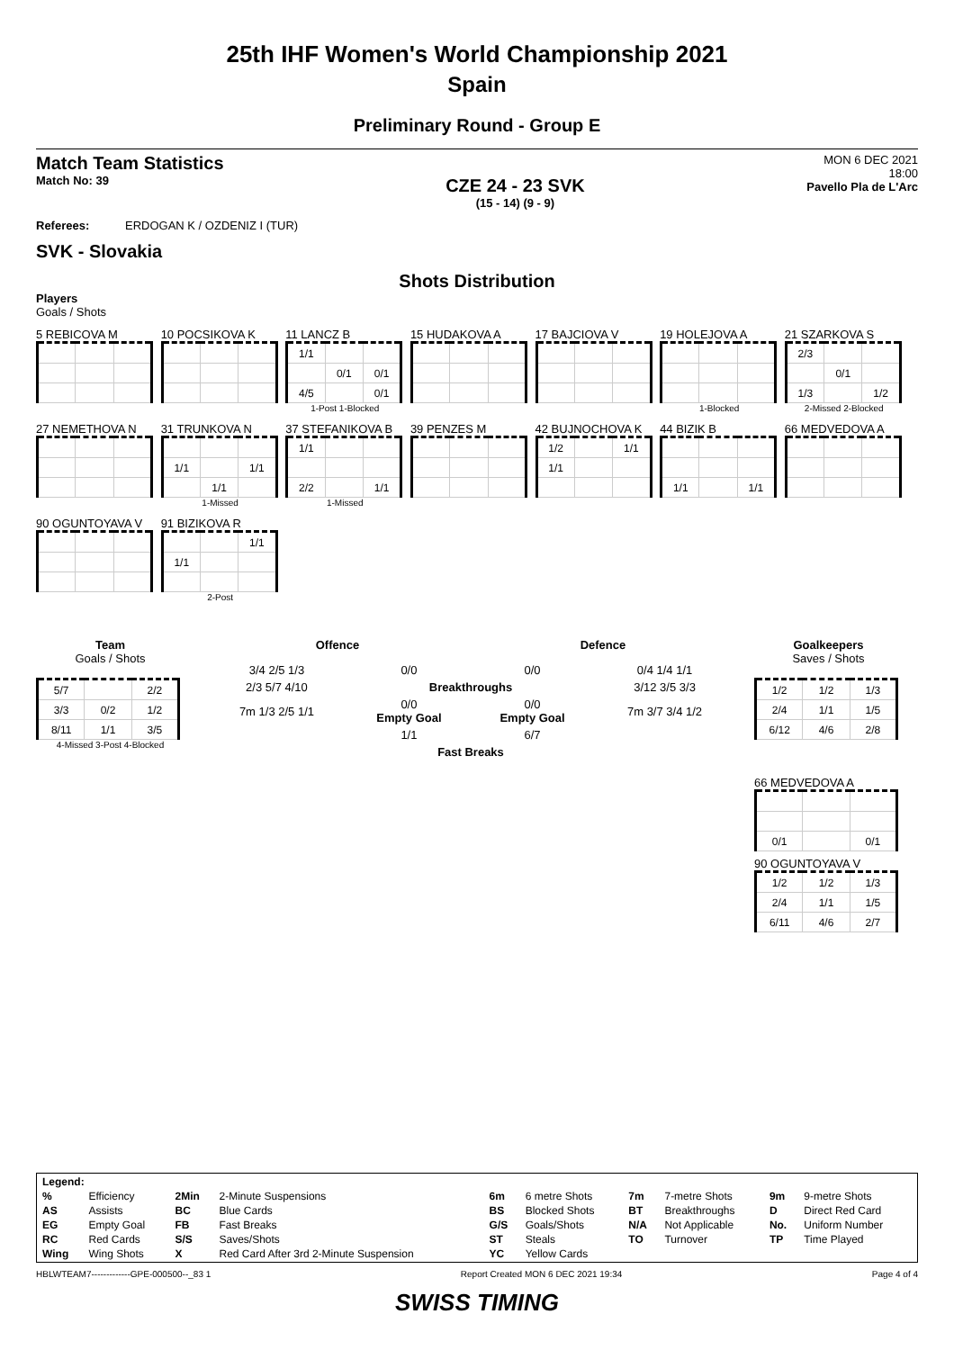25th IHF Women's World Championship 2021
Spain
Preliminary Round - Group E
Match Team Statistics
Match No: 39
CZE 24 - 23 SVK
(15 - 14) (9 - 9)
MON 6 DEC 2021
18:00
Pavello Pla de L'Arc
Referees: ERDOGAN K / OZDENIZ I (TUR)
SVK - Slovakia
Shots Distribution
Players
Goals / Shots
5 REBICOVA M 10 POCSIKOVA K
11 LANCZ B
| 1/1 | | |
| | 0/1 | 0/1 |
| 4/5 | | 0/1 |
1-Post 1-Blocked
15 HUDAKOVA A 17 BAJCIOVA V
19 HOLEJOVA A
1-Blocked
21 SZARKOVA S
| 2/3 | | |
| | 0/1 | |
| 1/3 | | 1/2 |
2-Missed 2-Blocked
27 NEMETHOVA N
31 TRUNKOVA N
| 1/1 | | 1/1 |
| | 1/1 | |
1-Missed
37 STEFANIKOVA B
| 1/1 | | |
| 2/2 | | 1/1 |
1-Missed
39 PENZES M
42 BUJNOCHOVA K
| 1/2 | | 1/1 |
| 1/1 | | |
44 BIZIK B
| 1/1 | | 1/1 |
66 MEDVEDOVA A
90 OGUNTOYAVA V
91 BIZIKOVA R
| | | 1/1 |
| 1/1 | | |
2-Post
Team
Goals / Shots
| 5/7 | | 2/2 |
| 3/3 | 0/2 | 1/2 |
| 8/11 | 1/1 | 3/5 |
4-Missed 3-Post 4-Blocked
Offence Defence
| 3/4 2/5 1/3 | 0/0 | 0/0 | 0/4 1/4 1/1 |
| 2/3 5/7 4/10 | Breakthroughs | | 3/12 3/5 3/3 |
| 7m 1/3 2/5 1/1 | 0/0 Empty Goal | 0/0 Empty Goal | 7m 3/7 3/4 1/2 |
| | 1/1 | 6/7 | |
| | Fast Breaks | | |
Goalkeepers
Saves / Shots
| 1/2 | 1/2 | 1/3 |
| 2/4 | 1/1 | 1/5 |
| 6/12 | 4/6 | 2/8 |
66 MEDVEDOVA A
| 0/1 | | 0/1 |
90 OGUNTOYAVA V
| 1/2 | 1/2 | 1/3 |
| 2/4 | 1/1 | 1/5 |
| 6/11 | 4/6 | 2/7 |
| Legend: | | | | | | | | | |
| % | Efficiency | 2Min | 2-Minute Suspensions | 6m | 6 metre Shots | 7m | 7-metre Shots | 9m | 9-metre Shots |
| AS | Assists | BC | Blue Cards | BS | Blocked Shots | BT | Breakthroughs | D | Direct Red Card |
| EG | Empty Goal | FB | Fast Breaks | G/S | Goals/Shots | N/A | Not Applicable | No. | Uniform Number |
| RC | Red Cards | S/S | Saves/Shots | ST | Steals | TO | Turnover | TP | Time Played |
| Wing | Wing Shots | X | Red Card After 3rd 2-Minute Suspension | YC | Yellow Cards | | | | |
HBLWTEAM7-------------GPE-000500--_83 1 Report Created MON 6 DEC 2021 19:34 Page 4 of 4
SWISS TIMING